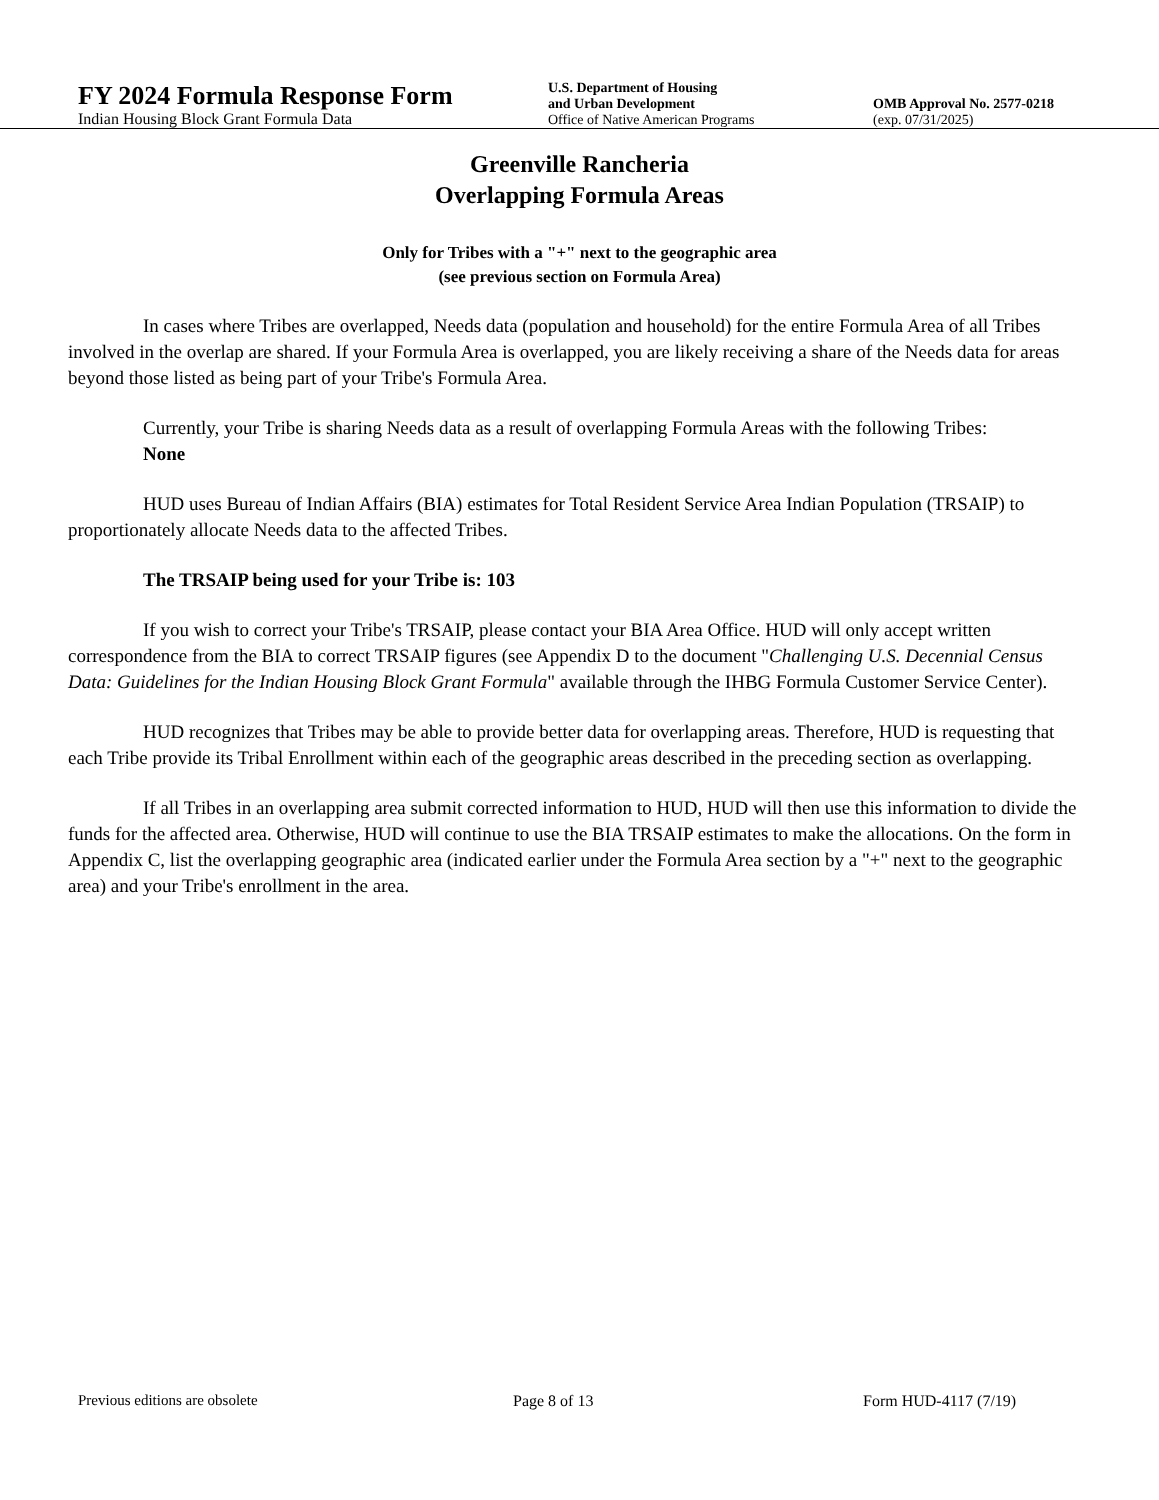FY 2024 Formula Response Form
Indian Housing Block Grant Formula Data
U.S. Department of Housing
and Urban Development
Office of Native American Programs
OMB Approval No. 2577-0218
(exp. 07/31/2025)
Greenville Rancheria
Overlapping Formula Areas
Only for Tribes with a "+" next to the geographic area
(see previous section on Formula Area)
In cases where Tribes are overlapped, Needs data (population and household) for the entire Formula Area of all Tribes involved in the overlap are shared. If your Formula Area is overlapped, you are likely receiving a share of the Needs data for areas beyond those listed as being part of your Tribe's Formula Area.
Currently, your Tribe is sharing Needs data as a result of overlapping Formula Areas with the following Tribes:
None
HUD uses Bureau of Indian Affairs (BIA) estimates for Total Resident Service Area Indian Population (TRSAIP) to proportionately allocate Needs data to the affected Tribes.
The TRSAIP being used for your Tribe is: 103
If you wish to correct your Tribe's TRSAIP, please contact your BIA Area Office. HUD will only accept written correspondence from the BIA to correct TRSAIP figures (see Appendix D to the document "Challenging U.S. Decennial Census Data: Guidelines for the Indian Housing Block Grant Formula" available through the IHBG Formula Customer Service Center).
HUD recognizes that Tribes may be able to provide better data for overlapping areas. Therefore, HUD is requesting that each Tribe provide its Tribal Enrollment within each of the geographic areas described in the preceding section as overlapping.
If all Tribes in an overlapping area submit corrected information to HUD, HUD will then use this information to divide the funds for the affected area. Otherwise, HUD will continue to use the BIA TRSAIP estimates to make the allocations. On the form in Appendix C, list the overlapping geographic area (indicated earlier under the Formula Area section by a "+" next to the geographic area) and your Tribe's enrollment in the area.
Previous editions are obsolete Page 8 of 13 Form HUD-4117 (7/19)